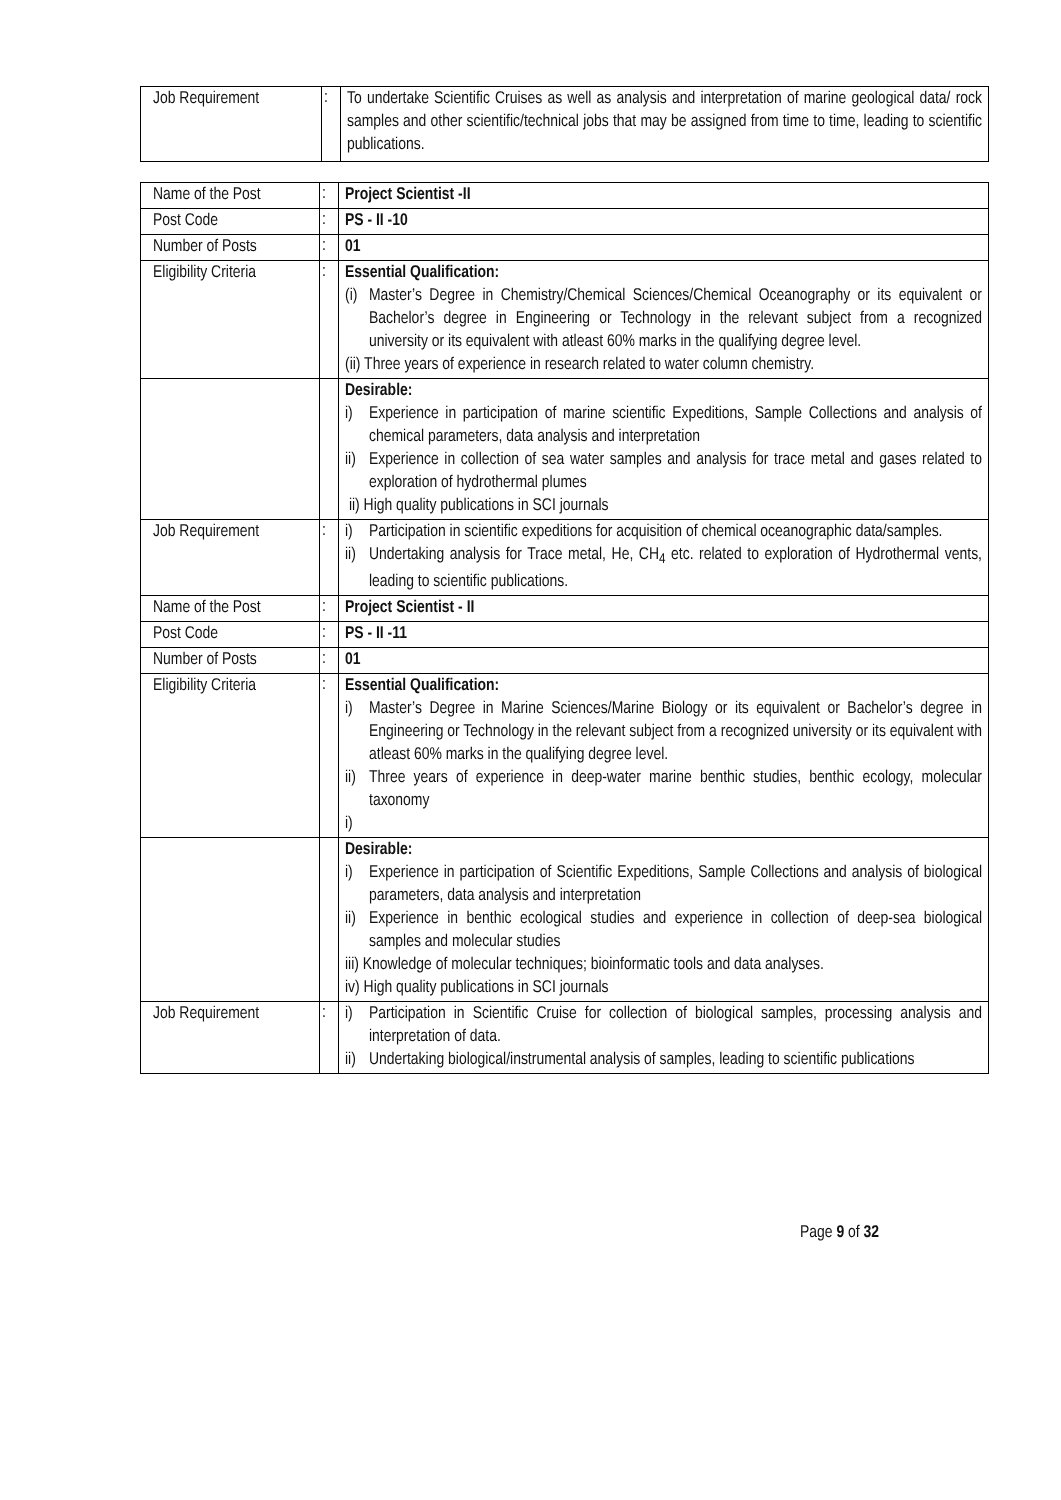| Job Requirement | : | To undertake Scientific Cruises as well as analysis and interpretation of marine geological data/ rock samples and other scientific/technical jobs that may be assigned from time to time, leading to scientific publications. |
| Name of the Post | : | Project Scientist -II |
| Post Code | : | PS - II -10 |
| Number of Posts | : | 01 |
| Eligibility Criteria | : | Essential Qualification: (i) Master’s Degree in Chemistry/Chemical Sciences/Chemical Oceanography or its equivalent or Bachelor’s degree in Engineering or Technology in the relevant subject from a recognized university or its equivalent with atleast 60% marks in the qualifying degree level. (ii) Three years of experience in research related to water column chemistry. |
| | | Desirable: i) Experience in participation of marine scientific Expeditions, Sample Collections and analysis of chemical parameters, data analysis and interpretation ii) Experience in collection of sea water samples and analysis for trace metal and gases related to exploration of hydrothermal plumes ii) High quality publications in SCI journals |
| Job Requirement | : | i) Participation in scientific expeditions for acquisition of chemical oceanographic data/samples. ii) Undertaking analysis for Trace metal, He, CH<sub>4</sub> etc. related to exploration of Hydrothermal vents, leading to scientific publications. |
| Name of the Post | : | Project Scientist - II |
| Post Code | : | PS - II -11 |
| Number of Posts | : | 01 |
| Eligibility Criteria | : | Essential Qualification: i) Master’s Degree in Marine Sciences/Marine Biology or its equivalent or Bachelor’s degree in Engineering or Technology in the relevant subject from a recognized university or its equivalent with atleast 60% marks in the qualifying degree level. ii) Three years of experience in deep-water marine benthic studies, benthic ecology, molecular taxonomy i) |
| | | Desirable: i) Experience in participation of Scientific Expeditions, Sample Collections and analysis of biological parameters, data analysis and interpretation ii) Experience in benthic ecological studies and experience in collection of deep-sea biological samples and molecular studies iii) Knowledge of molecular techniques; bioinformatic tools and data analyses. iv) High quality publications in SCI journals |
| Job Requirement | : | i) Participation in Scientific Cruise for collection of biological samples, processing analysis and interpretation of data. ii) Undertaking biological/instrumental analysis of samples, leading to scientific publications |
Page 9 of 32